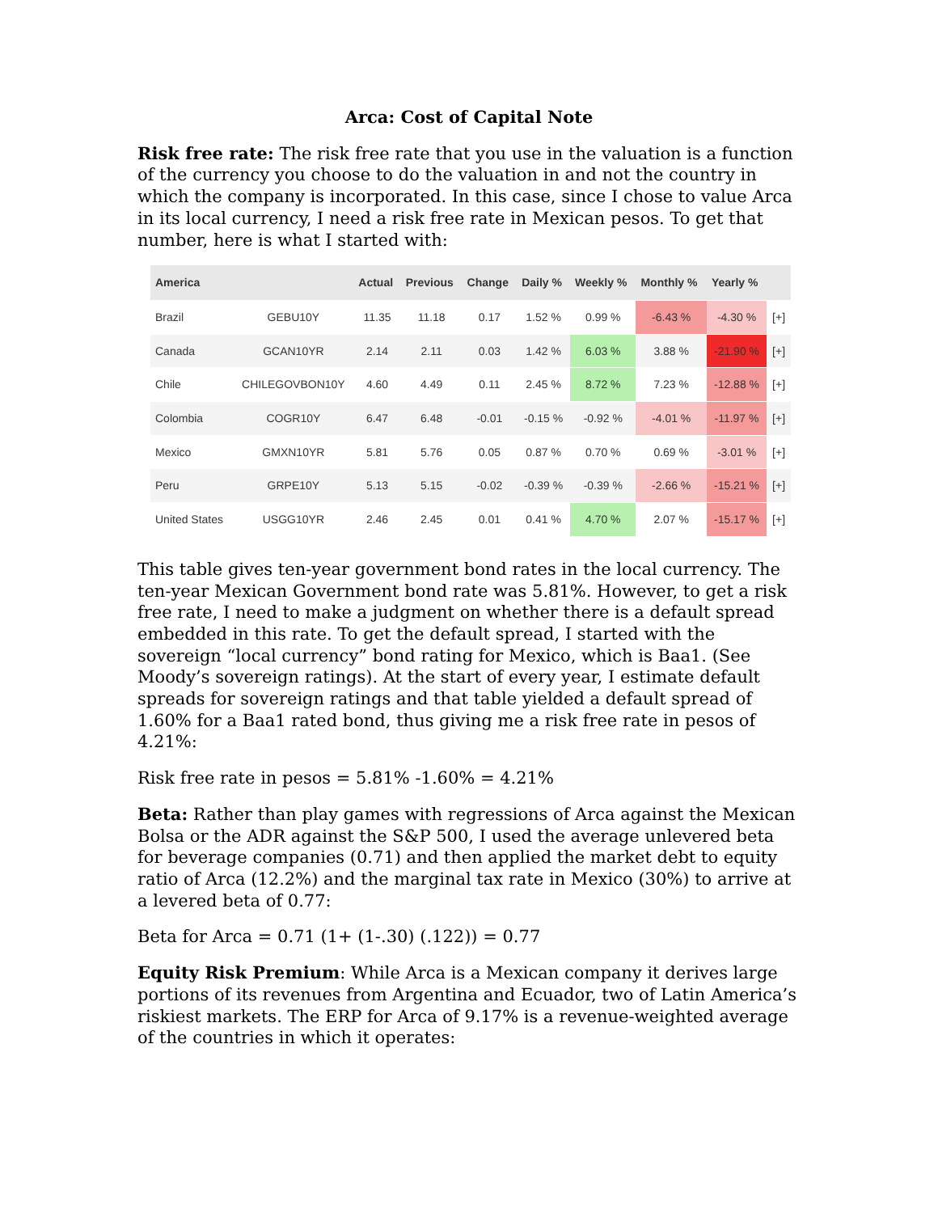Arca: Cost of Capital Note
Risk free rate: The risk free rate that you use in the valuation is a function of the currency you choose to do the valuation in and not the country in which the company is incorporated. In this case, since I chose to value Arca in its local currency, I need a risk free rate in Mexican pesos. To get that number, here is what I started with:
| America | | Actual | Previous | Change | Daily % | Weekly % | Monthly % | Yearly % | |
| --- | --- | --- | --- | --- | --- | --- | --- | --- | --- |
| Brazil | GEBU10Y | 11.35 | 11.18 | 0.17 | 1.52 % | 0.99 % | -6.43 % | -4.30 % | [+] |
| Canada | GCAN10YR | 2.14 | 2.11 | 0.03 | 1.42 % | 6.03 % | 3.88 % | -21.90 % | [+] |
| Chile | CHILEGOVBON10Y | 4.60 | 4.49 | 0.11 | 2.45 % | 8.72 % | 7.23 % | -12.88 % | [+] |
| Colombia | COGR10Y | 6.47 | 6.48 | -0.01 | -0.15 % | -0.92 % | -4.01 % | -11.97 % | [+] |
| Mexico | GMXN10YR | 5.81 | 5.76 | 0.05 | 0.87 % | 0.70 % | 0.69 % | -3.01 % | [+] |
| Peru | GRPE10Y | 5.13 | 5.15 | -0.02 | -0.39 % | -0.39 % | -2.66 % | -15.21 % | [+] |
| United States | USGG10YR | 2.46 | 2.45 | 0.01 | 0.41 % | 4.70 % | 2.07 % | -15.17 % | [+] |
This table gives ten-year government bond rates in the local currency. The ten-year Mexican Government bond rate was 5.81%. However, to get a risk free rate, I need to make a judgment on whether there is a default spread embedded in this rate. To get the default spread, I started with the sovereign “local currency” bond rating for Mexico, which is Baa1. (See Moody’s sovereign ratings). At the start of every year, I estimate default spreads for sovereign ratings and that table yielded a default spread of 1.60% for a Baa1 rated bond, thus giving me a risk free rate in pesos of 4.21%:
Risk free rate in pesos = 5.81% -1.60% = 4.21%
Beta: Rather than play games with regressions of Arca against the Mexican Bolsa or the ADR against the S&P 500, I used the average unlevered beta for beverage companies (0.71) and then applied the market debt to equity ratio of Arca (12.2%) and the marginal tax rate in Mexico (30%) to arrive at a levered beta of 0.77:
Beta for Arca = 0.71 (1+ (1-.30) (.122)) = 0.77
Equity Risk Premium: While Arca is a Mexican company it derives large portions of its revenues from Argentina and Ecuador, two of Latin America’s riskiest markets. The ERP for Arca of 9.17% is a revenue-weighted average of the countries in which it operates: